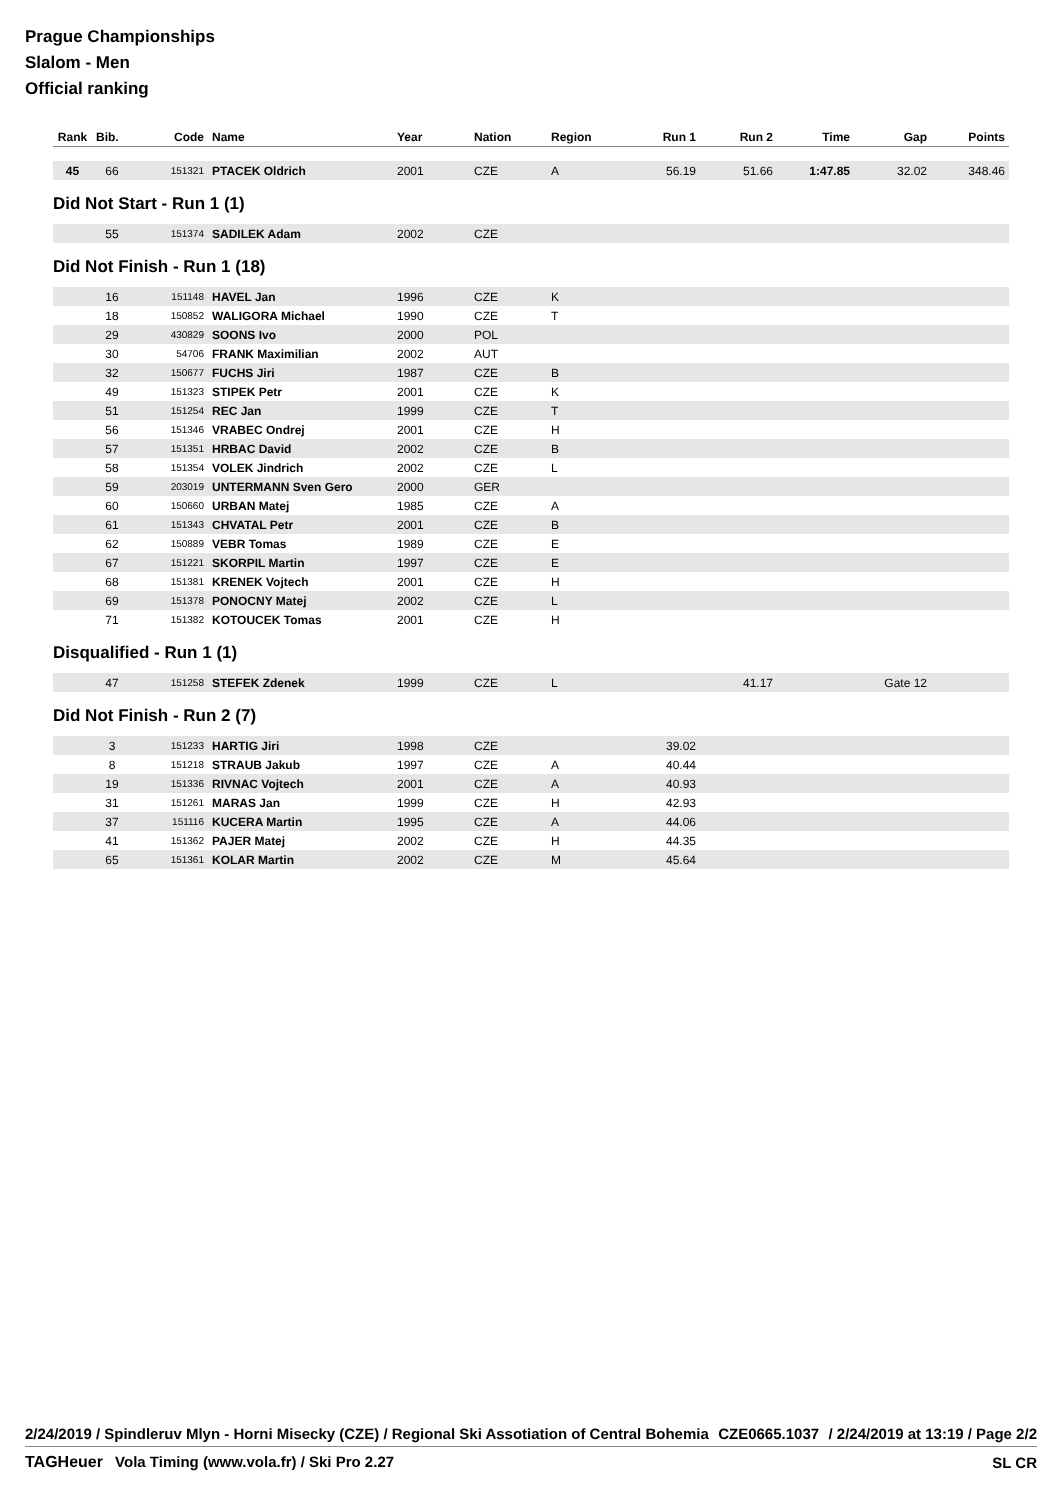Prague Championships
Slalom - Men
Official ranking
| Rank | Bib. | Code | Name | Year | Nation | Region | Run 1 | Run 2 | Time | Gap | Points |
| --- | --- | --- | --- | --- | --- | --- | --- | --- | --- | --- | --- |
| 45 | 66 | 151321 | PTACEK Oldrich | 2001 | CZE | A | 56.19 | 51.66 | 1:47.85 | 32.02 | 348.46 |
Did Not Start - Run 1 (1)
| | 55 | 151374 | SADILEK Adam | 2002 | CZE | | | | | | |
Did Not Finish - Run 1 (18)
| | 16 | 151148 | HAVEL Jan | 1996 | CZE | K | |
| | 18 | 150852 | WALIGORA Michael | 1990 | CZE | T | |
| | 29 | 430829 | SOONS Ivo | 2000 | POL | | |
| | 30 | 54706 | FRANK Maximilian | 2002 | AUT | | |
| | 32 | 150677 | FUCHS Jiri | 1987 | CZE | B | |
| | 49 | 151323 | STIPEK Petr | 2001 | CZE | K | |
| | 51 | 151254 | REC Jan | 1999 | CZE | T | |
| | 56 | 151346 | VRABEC Ondrej | 2001 | CZE | H | |
| | 57 | 151351 | HRBAC David | 2002 | CZE | B | |
| | 58 | 151354 | VOLEK Jindrich | 2002 | CZE | L | |
| | 59 | 203019 | UNTERMANN Sven Gero | 2000 | GER | | |
| | 60 | 150660 | URBAN Matej | 1985 | CZE | A | |
| | 61 | 151343 | CHVATAL Petr | 2001 | CZE | B | |
| | 62 | 150889 | VEBR Tomas | 1989 | CZE | E | |
| | 67 | 151221 | SKORPIL Martin | 1997 | CZE | E | |
| | 68 | 151381 | KRENEK Vojtech | 2001 | CZE | H | |
| | 69 | 151378 | PONOCNY Matej | 2002 | CZE | L | |
| | 71 | 151382 | KOTOUCEK Tomas | 2001 | CZE | H | |
Disqualified - Run 1 (1)
| | 47 | 151258 | STEFEK Zdenek | 1999 | CZE | L | | 41.17 | | Gate 12 | |
Did Not Finish - Run 2 (7)
| | 3 | 151233 | HARTIG Jiri | 1998 | CZE | | 39.02 | |
| | 8 | 151218 | STRAUB Jakub | 1997 | CZE | A | 40.44 | |
| | 19 | 151336 | RIVNAC Vojtech | 2001 | CZE | A | 40.93 | |
| | 31 | 151261 | MARAS Jan | 1999 | CZE | H | 42.93 | |
| | 37 | 151116 | KUCERA Martin | 1995 | CZE | A | 44.06 | |
| | 41 | 151362 | PAJER Matej | 2002 | CZE | H | 44.35 | |
| | 65 | 151361 | KOLAR Martin | 2002 | CZE | M | 45.64 | |
2/24/2019 / Spindleruv Mlyn - Horni Misecky (CZE) / Regional Ski Assotiation of Central Bohemia CZE0665.1037 / 2/24/2019 at 13:19 / Page 2/2
TAGHeuer Vola Timing (www.vola.fr) / Ski Pro 2.27 SL CR